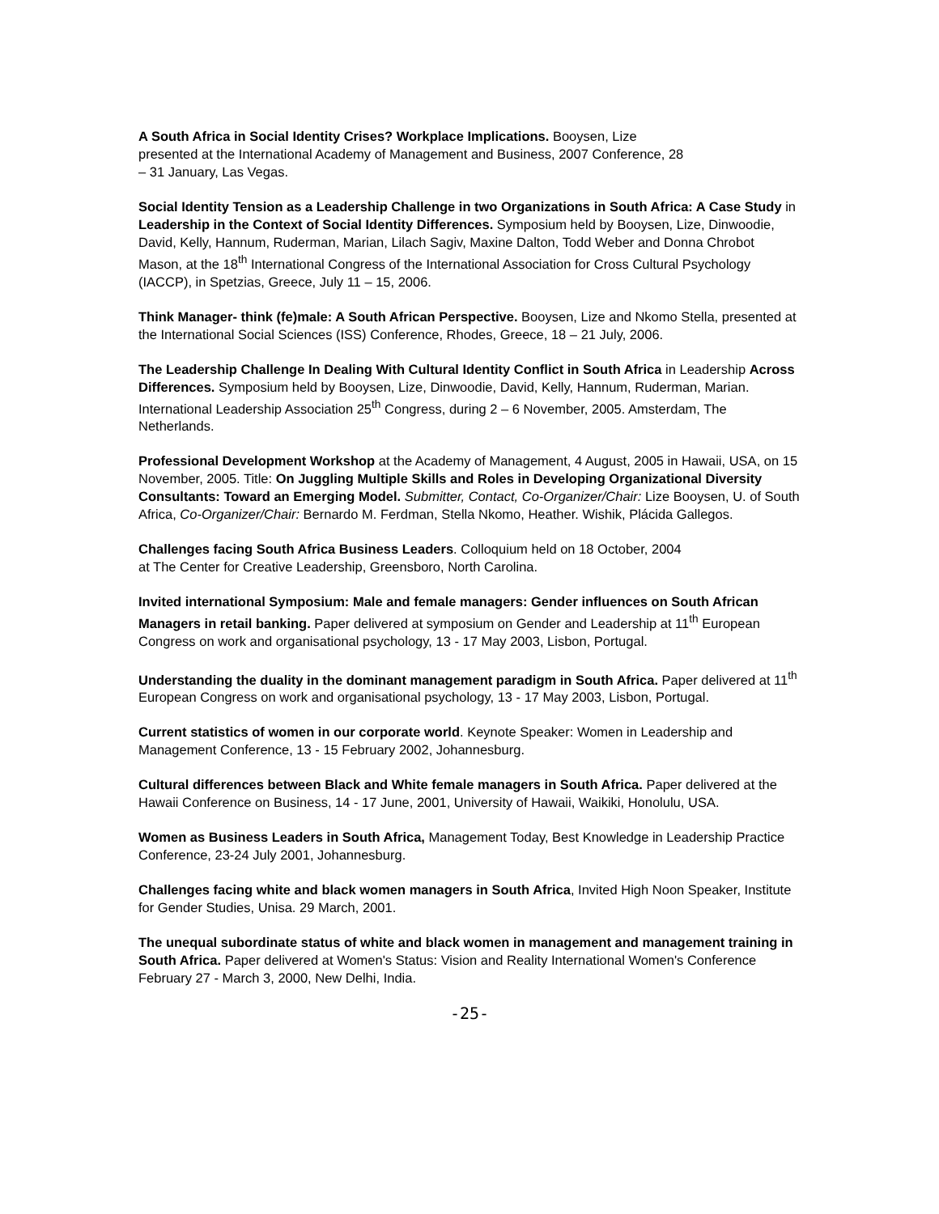A South Africa in Social Identity Crises? Workplace Implications. Booysen, Lize
presented at the International Academy of Management and Business, 2007 Conference, 28
– 31 January, Las Vegas.
Social Identity Tension as a Leadership Challenge in two Organizations in South Africa: A Case Study in Leadership in the Context of Social Identity Differences. Symposium held by Booysen, Lize, Dinwoodie, David, Kelly, Hannum, Ruderman, Marian, Lilach Sagiv, Maxine Dalton, Todd Weber and Donna Chrobot Mason, at the 18<sup>th</sup> International Congress of the International Association for Cross Cultural Psychology (IACCP), in Spetzias, Greece, July 11 – 15, 2006.
Think Manager- think (fe)male: A South African Perspective. Booysen, Lize and Nkomo Stella, presented at the International Social Sciences (ISS) Conference, Rhodes, Greece, 18 – 21 July, 2006.
The Leadership Challenge In Dealing With Cultural Identity Conflict in South Africa in Leadership Across Differences. Symposium held by Booysen, Lize, Dinwoodie, David, Kelly, Hannum, Ruderman, Marian. International Leadership Association 25<sup>th</sup> Congress, during 2 – 6 November, 2005. Amsterdam, The Netherlands.
Professional Development Workshop at the Academy of Management, 4 August, 2005 in Hawaii, USA, on 15 November, 2005. Title: On Juggling Multiple Skills and Roles in Developing Organizational Diversity Consultants: Toward an Emerging Model. Submitter, Contact, Co-Organizer/Chair: Lize Booysen, U. of South Africa, Co-Organizer/Chair: Bernardo M. Ferdman, Stella Nkomo, Heather. Wishik, Plácida Gallegos.
Challenges facing South Africa Business Leaders. Colloquium held on 18 October, 2004
at The Center for Creative Leadership, Greensboro, North Carolina.
Invited international Symposium: Male and female managers: Gender influences on South African Managers in retail banking. Paper delivered at symposium on Gender and Leadership at 11<sup>th</sup> European Congress on work and organisational psychology, 13 - 17 May 2003, Lisbon, Portugal.
Understanding the duality in the dominant management paradigm in South Africa. Paper delivered at 11<sup>th</sup> European Congress on work and organisational psychology, 13 - 17 May 2003, Lisbon, Portugal.
Current statistics of women in our corporate world. Keynote Speaker: Women in Leadership and Management Conference, 13 - 15 February 2002, Johannesburg.
Cultural differences between Black and White female managers in South Africa. Paper delivered at the Hawaii Conference on Business, 14 - 17 June, 2001, University of Hawaii, Waikiki, Honolulu, USA.
Women as Business Leaders in South Africa, Management Today, Best Knowledge in Leadership Practice Conference, 23-24 July 2001, Johannesburg.
Challenges facing white and black women managers in South Africa, Invited High Noon Speaker, Institute for Gender Studies, Unisa. 29 March, 2001.
The unequal subordinate status of white and black women in management and management training in South Africa. Paper delivered at Women's Status: Vision and Reality International Women's Conference February 27 - March 3, 2000, New Delhi, India.
-25-